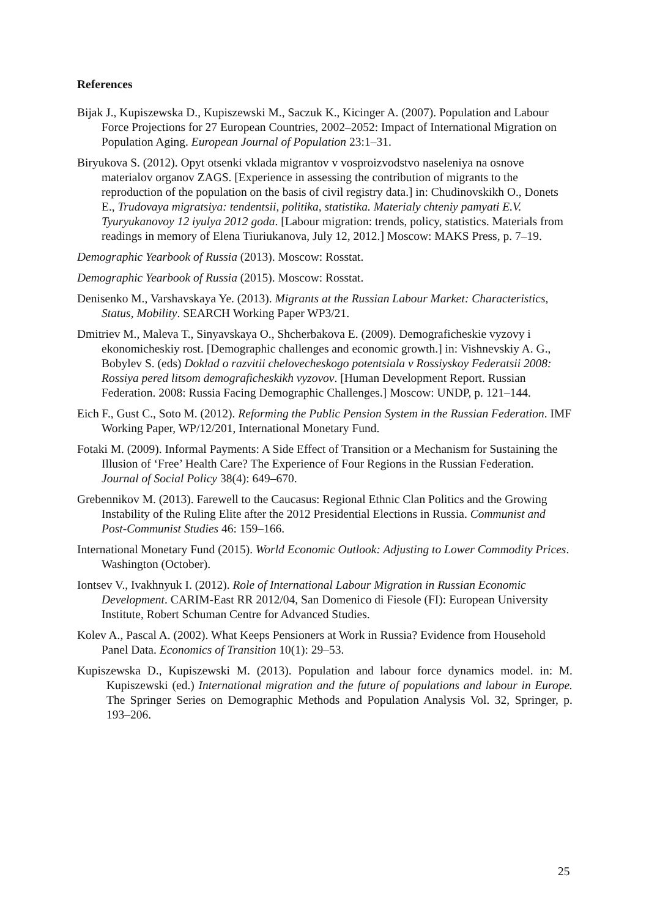References
Bijak J., Kupiszewska D., Kupiszewski M., Saczuk K., Kicinger A. (2007). Population and Labour Force Projections for 27 European Countries, 2002–2052: Impact of International Migration on Population Aging. European Journal of Population 23:1–31.
Biryukova S. (2012). Opyt otsenki vklada migrantov v vosproizvodstvo naseleniya na osnove materialov organov ZAGS. [Experience in assessing the contribution of migrants to the reproduction of the population on the basis of civil registry data.] in: Chudinovskikh O., Donets E., Trudovaya migratsiya: tendentsii, politika, statistika. Materialy chteniy pamyati E.V. Tyuryukanovoy 12 iyulya 2012 goda. [Labour migration: trends, policy, statistics. Materials from readings in memory of Elena Tiuriukanova, July 12, 2012.] Moscow: MAKS Press, p. 7–19.
Demographic Yearbook of Russia (2013). Moscow: Rosstat.
Demographic Yearbook of Russia (2015). Moscow: Rosstat.
Denisenko M., Varshavskaya Ye. (2013). Migrants at the Russian Labour Market: Characteristics, Status, Mobility. SEARCH Working Paper WP3/21.
Dmitriev M., Maleva T., Sinyavskaya O., Shcherbakova E. (2009). Demograficheskie vyzovy i ekonomicheskiy rost. [Demographic challenges and economic growth.] in: Vishnevskiy A. G., Bobylev S. (eds) Doklad o razvitii chelovecheskogo potentsiala v Rossiyskoy Federatsii 2008: Rossiya pered litsom demograficheskikh vyzovov. [Human Development Report. Russian Federation. 2008: Russia Facing Demographic Challenges.] Moscow: UNDP, p. 121–144.
Eich F., Gust C., Soto M. (2012). Reforming the Public Pension System in the Russian Federation. IMF Working Paper, WP/12/201, International Monetary Fund.
Fotaki M. (2009). Informal Payments: A Side Effect of Transition or a Mechanism for Sustaining the Illusion of ‘Free’ Health Care? The Experience of Four Regions in the Russian Federation. Journal of Social Policy 38(4): 649–670.
Grebennikov M. (2013). Farewell to the Caucasus: Regional Ethnic Clan Politics and the Growing Instability of the Ruling Elite after the 2012 Presidential Elections in Russia. Communist and Post-Communist Studies 46: 159–166.
International Monetary Fund (2015). World Economic Outlook: Adjusting to Lower Commodity Prices. Washington (October).
Iontsev V., Ivakhnyuk I. (2012). Role of International Labour Migration in Russian Economic Development. CARIM-East RR 2012/04, San Domenico di Fiesole (FI): European University Institute, Robert Schuman Centre for Advanced Studies.
Kolev A., Pascal A. (2002). What Keeps Pensioners at Work in Russia? Evidence from Household Panel Data. Economics of Transition 10(1): 29–53.
Kupiszewska D., Kupiszewski M. (2013). Population and labour force dynamics model. in: M. Kupiszewski (ed.) International migration and the future of populations and labour in Europe. The Springer Series on Demographic Methods and Population Analysis Vol. 32, Springer, p. 193–206.
25